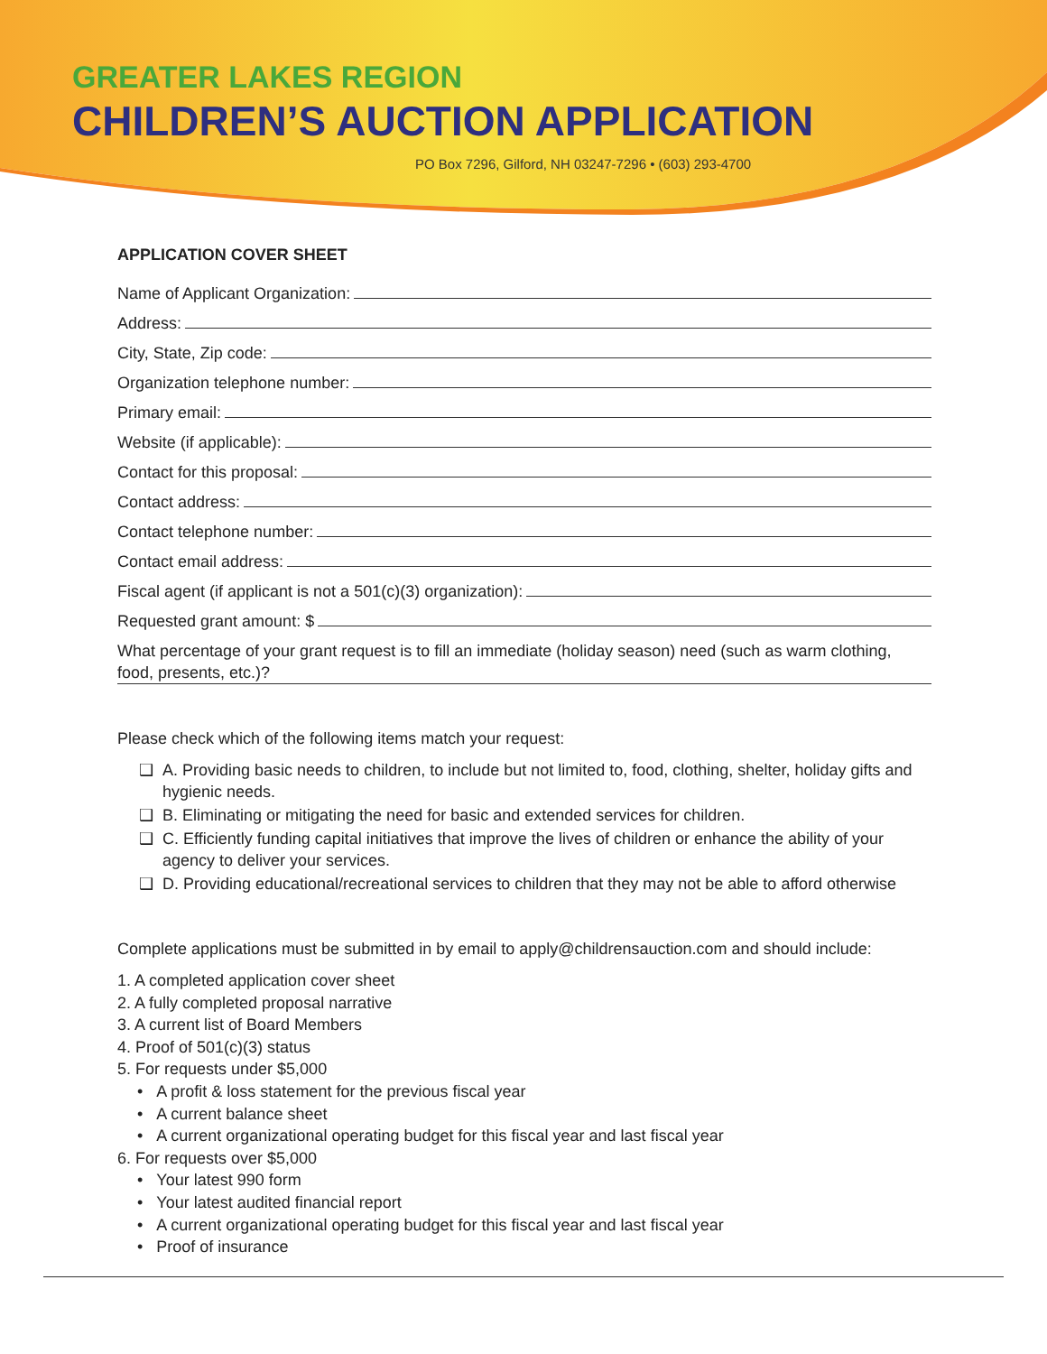GREATER LAKES REGION
CHILDREN’S AUCTION APPLICATION
PO Box 7296, Gilford, NH 03247-7296 • (603) 293-4700
APPLICATION COVER SHEET
Name of Applicant Organization:
Address:
City, State, Zip code:
Organization telephone number:
Primary email:
Website (if applicable):
Contact for this proposal:
Contact address:
Contact telephone number:
Contact email address:
Fiscal agent (if applicant is not a 501(c)(3) organization):
Requested grant amount: $
What percentage of your grant request is to fill an immediate (holiday season) need (such as warm clothing, food, presents, etc.)?
Please check which of the following items match your request:
❑ A. Providing basic needs to children, to include but not limited to, food, clothing, shelter, holiday gifts and hygienic needs.
❑ B. Eliminating or mitigating the need for basic and extended services for children.
❑ C. Efficiently funding capital initiatives that improve the lives of children or enhance the ability of your agency to deliver your services.
❑ D. Providing educational/recreational services to children that they may not be able to afford otherwise
Complete applications must be submitted in by email to apply@childrensauction.com and should include:
1. A completed application cover sheet
2. A fully completed proposal narrative
3. A current list of Board Members
4. Proof of 501(c)(3) status
5. For requests under $5,000
• A profit & loss statement for the previous fiscal year
• A current balance sheet
• A current organizational operating budget for this fiscal year and last fiscal year
6. For requests over $5,000
• Your latest 990 form
• Your latest audited financial report
• A current organizational operating budget for this fiscal year and last fiscal year
• Proof of insurance